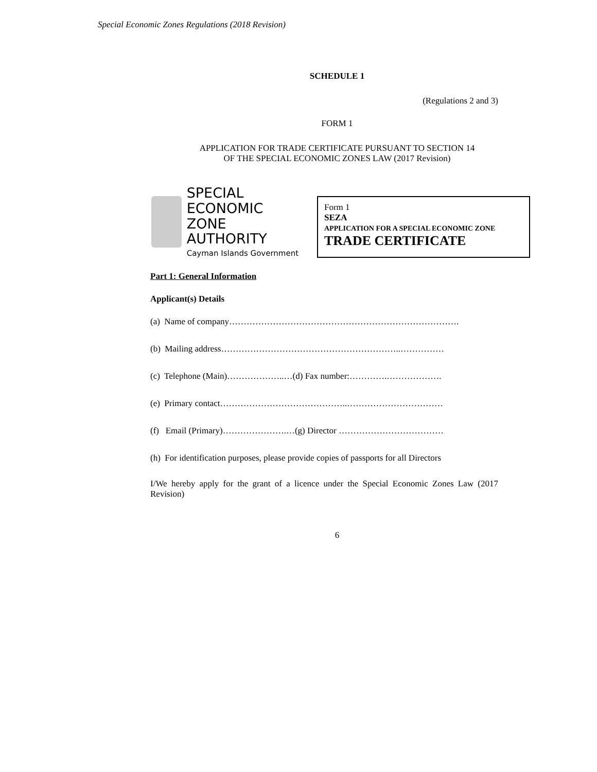Special Economic Zones Regulations (2018 Revision)
SCHEDULE 1
(Regulations 2 and 3)
FORM 1
APPLICATION FOR TRADE CERTIFICATE PURSUANT TO SECTION 14
OF THE SPECIAL ECONOMIC ZONES LAW (2017 Revision)
SPECIAL ECONOMIC
ZONE AUTHORITY
Cayman Islands Government
Form 1
SEZA
APPLICATION FOR A SPECIAL ECONOMIC ZONE
TRADE CERTIFICATE
Part 1: General Information
Applicant(s) Details
(a) Name of company…………………………………………………………………….
(b) Mailing address……………………………………………………..……………
(c) Telephone (Main)………………..…(d) Fax number:………….……………….
(e) Primary contact……………………………………..……………………………
(f) Email (Primary)………………….…(g) Director ………………………………
(h) For identification purposes, please provide copies of passports for all Directors
I/We hereby apply for the grant of a licence under the Special Economic Zones Law (2017 Revision)
6